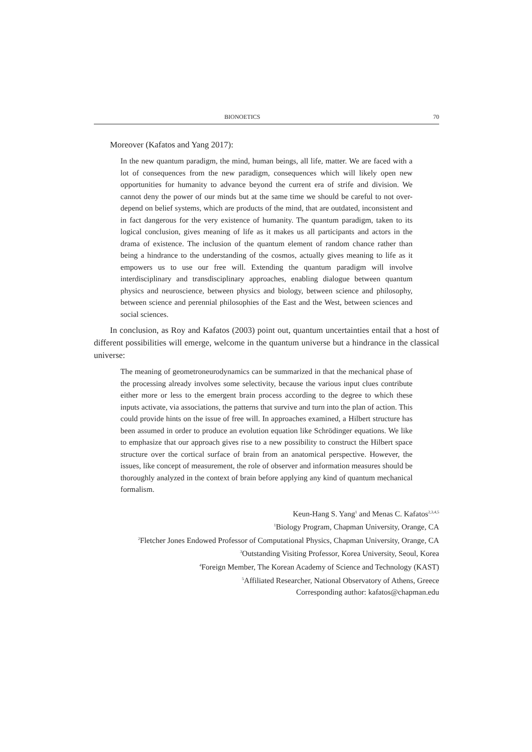BIONOETICS 70
Moreover (Kafatos and Yang 2017):
In the new quantum paradigm, the mind, human beings, all life, matter. We are faced with a lot of consequences from the new paradigm, consequences which will likely open new opportunities for humanity to advance beyond the current era of strife and division. We cannot deny the power of our minds but at the same time we should be careful to not over-depend on belief systems, which are products of the mind, that are outdated, inconsistent and in fact dangerous for the very existence of humanity. The quantum paradigm, taken to its logical conclusion, gives meaning of life as it makes us all participants and actors in the drama of existence. The inclusion of the quantum element of random chance rather than being a hindrance to the understanding of the cosmos, actually gives meaning to life as it empowers us to use our free will. Extending the quantum paradigm will involve interdisciplinary and transdisciplinary approaches, enabling dialogue between quantum physics and neuroscience, between physics and biology, between science and philosophy, between science and perennial philosophies of the East and the West, between sciences and social sciences.
In conclusion, as Roy and Kafatos (2003) point out, quantum uncertainties entail that a host of different possibilities will emerge, welcome in the quantum universe but a hindrance in the classical universe:
The meaning of geometroneurodynamics can be summarized in that the mechanical phase of the processing already involves some selectivity, because the various input clues contribute either more or less to the emergent brain process according to the degree to which these inputs activate, via associations, the patterns that survive and turn into the plan of action. This could provide hints on the issue of free will. In approaches examined, a Hilbert structure has been assumed in order to produce an evolution equation like Schrödinger equations. We like to emphasize that our approach gives rise to a new possibility to construct the Hilbert space structure over the cortical surface of brain from an anatomical perspective. However, the issues, like concept of measurement, the role of observer and information measures should be thoroughly analyzed in the context of brain before applying any kind of quantum mechanical formalism.
Keun-Hang S. Yang<sup>1</sup> and Menas C. Kafatos<sup>2,3,4,5</sup>
<sup>1</sup> Biology Program, Chapman University, Orange, CA
<sup>2</sup> Fletcher Jones Endowed Professor of Computational Physics, Chapman University, Orange, CA
<sup>3</sup> Outstanding Visiting Professor, Korea University, Seoul, Korea
<sup>4</sup> Foreign Member, The Korean Academy of Science and Technology (KAST)
<sup>5</sup> Affiliated Researcher, National Observatory of Athens, Greece
Corresponding author: kafatos@chapman.edu